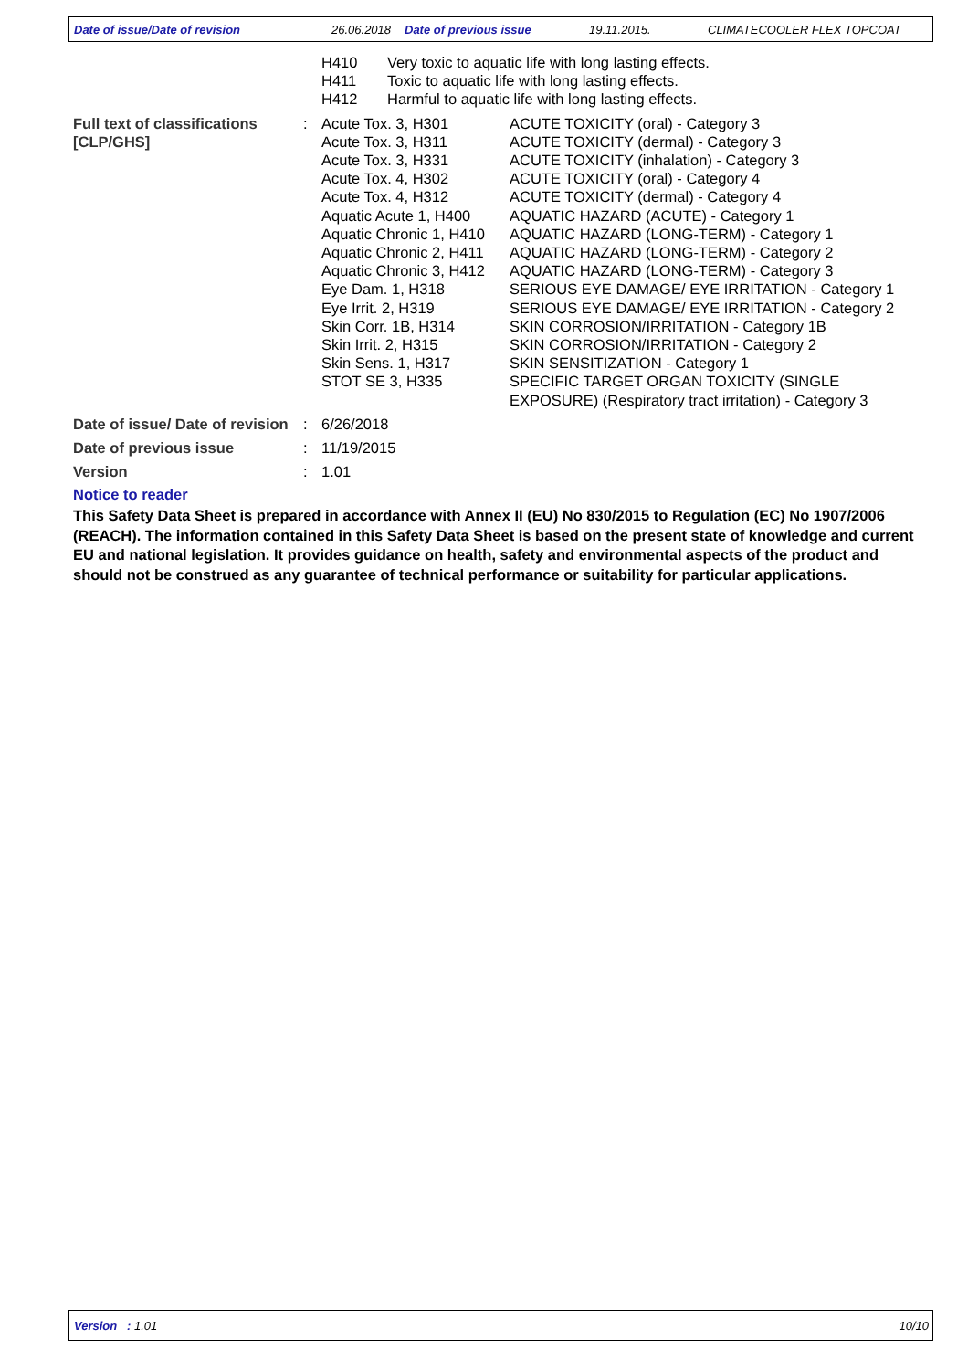Date of issue/Date of revision 26.06.2018 Date of previous issue 19.11.2015. CLIMATECOOLER FLEX TOPCOAT
| H410 | Very toxic to aquatic life with long lasting effects. |
| H411 | Toxic to aquatic life with long lasting effects. |
| H412 | Harmful to aquatic life with long lasting effects. |
| Full text of classifications [CLP/GHS] | : | Acute Tox. 3, H301 Acute Tox. 3, H311 Acute Tox. 3, H331 Acute Tox. 4, H302 Acute Tox. 4, H312 Aquatic Acute 1, H400 Aquatic Chronic 1, H410 Aquatic Chronic 2, H411 Aquatic Chronic 3, H412 Eye Dam. 1, H318 Eye Irrit. 2, H319 Skin Corr. 1B, H314 Skin Irrit. 2, H315 Skin Sens. 1, H317 STOT SE 3, H335 | ACUTE TOXICITY (oral) - Category 3 ACUTE TOXICITY (dermal) - Category 3 ACUTE TOXICITY (inhalation) - Category 3 ACUTE TOXICITY (oral) - Category 4 ACUTE TOXICITY (dermal) - Category 4 AQUATIC HAZARD (ACUTE) - Category 1 AQUATIC HAZARD (LONG-TERM) - Category 1 AQUATIC HAZARD (LONG-TERM) - Category 2 AQUATIC HAZARD (LONG-TERM) - Category 3 SERIOUS EYE DAMAGE/ EYE IRRITATION - Category 1 SERIOUS EYE DAMAGE/ EYE IRRITATION - Category 2 SKIN CORROSION/IRRITATION - Category 1B SKIN CORROSION/IRRITATION - Category 2 SKIN SENSITIZATION - Category 1 SPECIFIC TARGET ORGAN TOXICITY (SINGLE EXPOSURE) (Respiratory tract irritation) - Category 3 |
| Date of issue/ Date of revision | : | 6/26/2018 | |
| Date of previous issue | : | 11/19/2015 | |
| Version | : | 1.01 | |
Notice to reader
This Safety Data Sheet is prepared in accordance with Annex II (EU) No 830/2015 to Regulation (EC) No 1907/2006 (REACH). The information contained in this Safety Data Sheet is based on the present state of knowledge and current EU and national legislation. It provides guidance on health, safety and environmental aspects of the product and should not be construed as any guarantee of technical performance or suitability for particular applications.
Version : 1.01 10/10